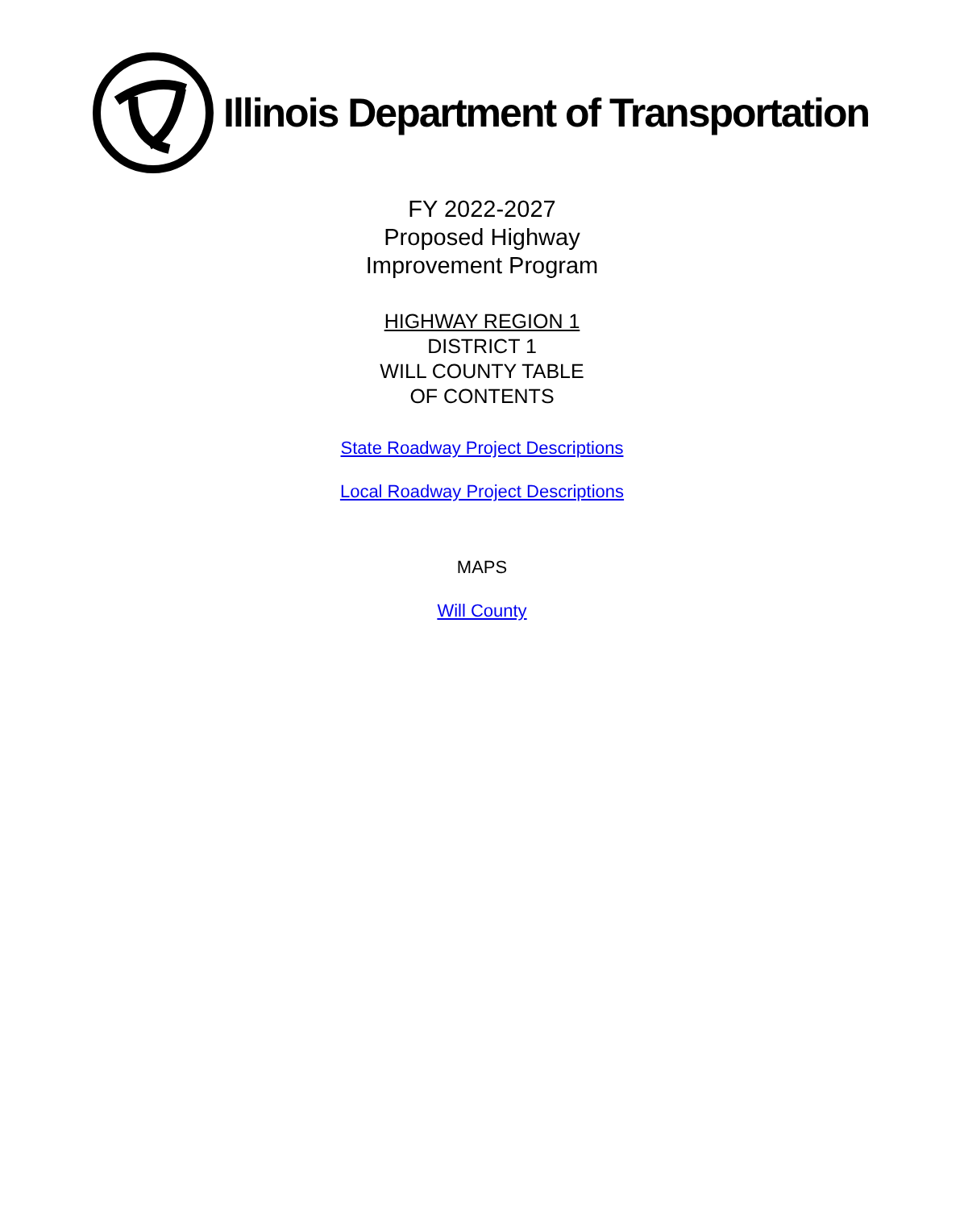Illinois Department of Transportation
FY 2022-2027
Proposed Highway
Improvement Program
HIGHWAY REGION 1
DISTRICT 1
WILL COUNTY TABLE
OF CONTENTS
State Roadway Project Descriptions
Local Roadway Project Descriptions
MAPS
Will County